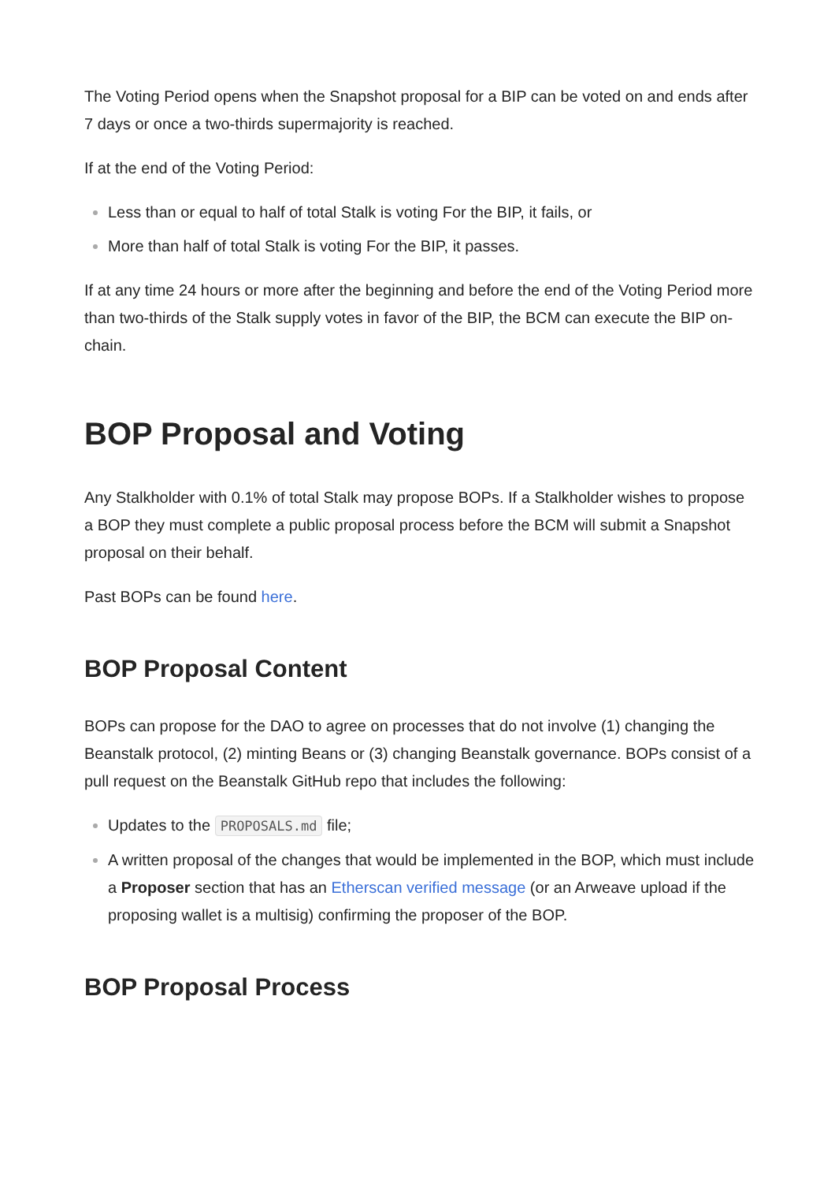The Voting Period opens when the Snapshot proposal for a BIP can be voted on and ends after 7 days or once a two-thirds supermajority is reached.
If at the end of the Voting Period:
Less than or equal to half of total Stalk is voting For the BIP, it fails, or
More than half of total Stalk is voting For the BIP, it passes.
If at any time 24 hours or more after the beginning and before the end of the Voting Period more than two-thirds of the Stalk supply votes in favor of the BIP, the BCM can execute the BIP on-chain.
BOP Proposal and Voting
Any Stalkholder with 0.1% of total Stalk may propose BOPs. If a Stalkholder wishes to propose a BOP they must complete a public proposal process before the BCM will submit a Snapshot proposal on their behalf.
Past BOPs can be found here.
BOP Proposal Content
BOPs can propose for the DAO to agree on processes that do not involve (1) changing the Beanstalk protocol, (2) minting Beans or (3) changing Beanstalk governance. BOPs consist of a pull request on the Beanstalk GitHub repo that includes the following:
Updates to the PROPOSALS.md file;
A written proposal of the changes that would be implemented in the BOP, which must include a Proposer section that has an Etherscan verified message (or an Arweave upload if the proposing wallet is a multisig) confirming the proposer of the BOP.
BOP Proposal Process